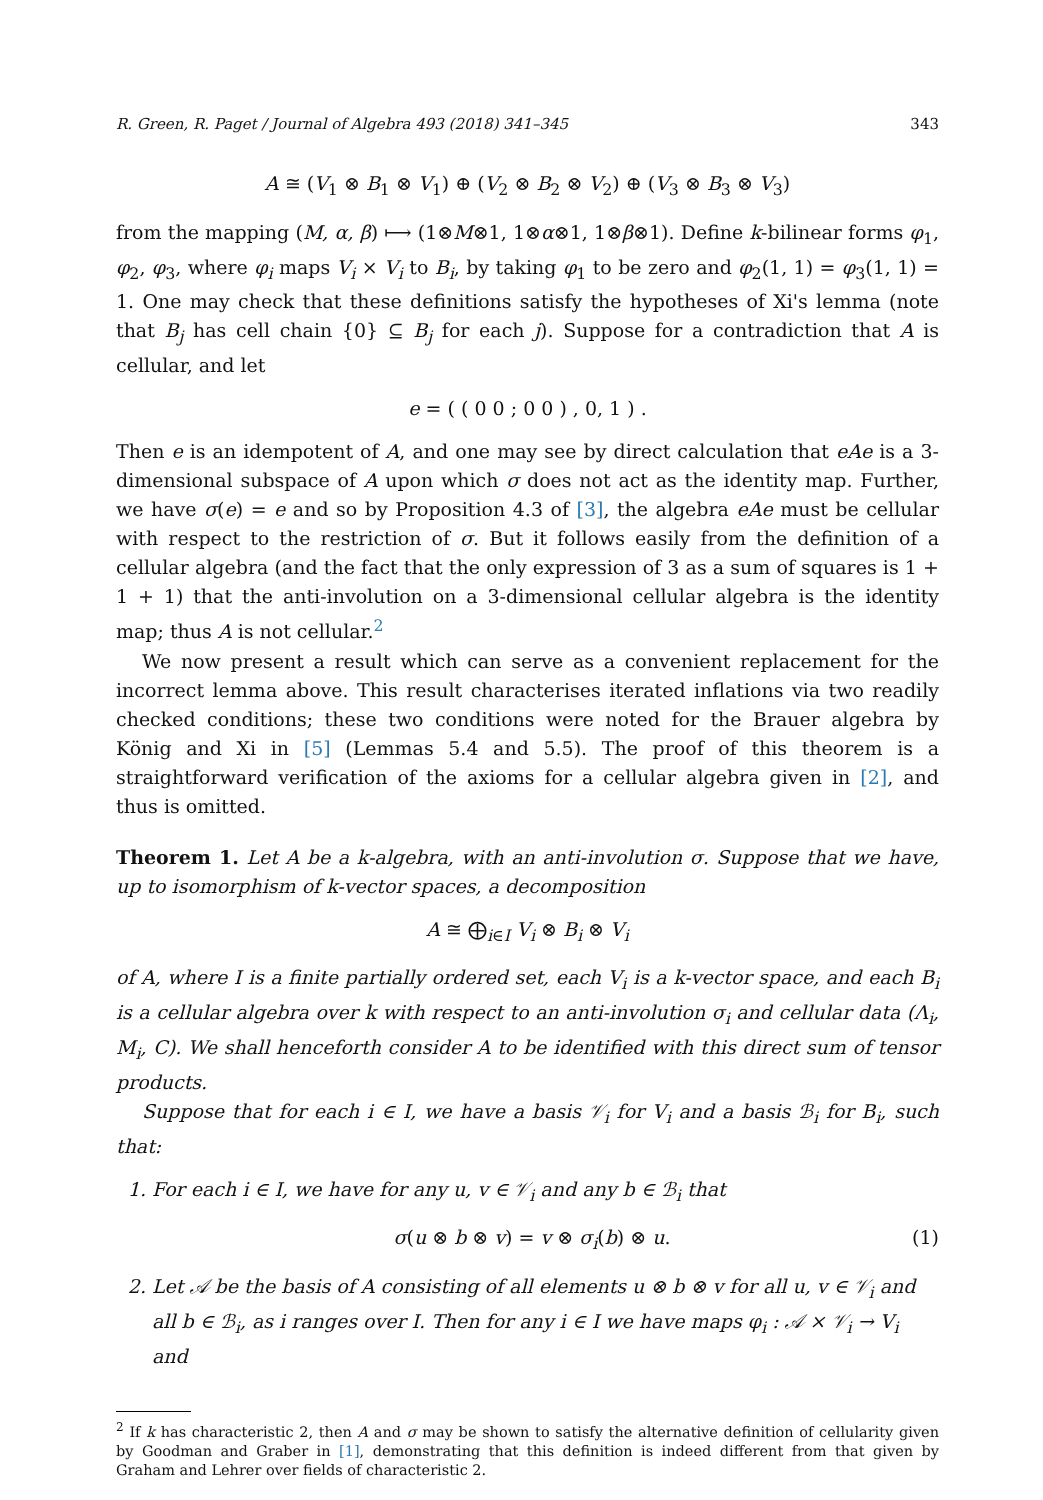R. Green, R. Paget / Journal of Algebra 493 (2018) 341–345 343
A ≅ (V<sub>1</sub> ⊗ B<sub>1</sub> ⊗ V<sub>1</sub>) ⊕ (V<sub>2</sub> ⊗ B<sub>2</sub> ⊗ V<sub>2</sub>) ⊕ (V<sub>3</sub> ⊗ B<sub>3</sub> ⊗ V<sub>3</sub>)
from the mapping (M, α, β) ⟼ (1⊗M⊗1, 1⊗α⊗1, 1⊗β⊗1). Define k-bilinear forms φ<sub>1</sub>, φ<sub>2</sub>, φ<sub>3</sub>, where φ<sub>i</sub> maps V<sub>i</sub> × V<sub>i</sub> to B<sub>i</sub>, by taking φ<sub>1</sub> to be zero and φ<sub>2</sub>(1, 1) = φ<sub>3</sub>(1, 1) = 1. One may check that these definitions satisfy the hypotheses of Xi's lemma (note that B<sub>j</sub> has cell chain {0} ⊆ B<sub>j</sub> for each j). Suppose for a contradiction that A is cellular, and let
e = ( ( 0 0 ; 0 0 ) , 0, 1 ) .
Then e is an idempotent of A, and one may see by direct calculation that eAe is a 3-dimensional subspace of A upon which σ does not act as the identity map. Further, we have σ(e) = e and so by Proposition 4.3 of [3], the algebra eAe must be cellular with respect to the restriction of σ. But it follows easily from the definition of a cellular algebra (and the fact that the only expression of 3 as a sum of squares is 1 + 1 + 1) that the anti-involution on a 3-dimensional cellular algebra is the identity map; thus A is not cellular.<sup>2</sup>
We now present a result which can serve as a convenient replacement for the incorrect lemma above. This result characterises iterated inflations via two readily checked conditions; these two conditions were noted for the Brauer algebra by König and Xi in [5] (Lemmas 5.4 and 5.5). The proof of this theorem is a straightforward verification of the axioms for a cellular algebra given in [2], and thus is omitted.
Theorem 1. Let A be a k-algebra, with an anti-involution σ. Suppose that we have, up to isomorphism of k-vector spaces, a decomposition
A ≅ ⨁<sub>i∈I</sub> V<sub>i</sub> ⊗ B<sub>i</sub> ⊗ V<sub>i</sub>
of A, where I is a finite partially ordered set, each V<sub>i</sub> is a k-vector space, and each B<sub>i</sub> is a cellular algebra over k with respect to an anti-involution σ<sub>i</sub> and cellular data (Λ<sub>i</sub>, M<sub>i</sub>, C). We shall henceforth consider A to be identified with this direct sum of tensor products.
Suppose that for each i ∈ I, we have a basis 𝒱<sub>i</sub> for V<sub>i</sub> and a basis ℬ<sub>i</sub> for B<sub>i</sub>, such that:
1. For each i ∈ I, we have for any u, v ∈ 𝒱<sub>i</sub> and any b ∈ ℬ<sub>i</sub> that
σ(u ⊗ b ⊗ v) = v ⊗ σ<sub>i</sub>(b) ⊗ u. (1)
2. Let 𝒜 be the basis of A consisting of all elements u ⊗ b ⊗ v for all u, v ∈ 𝒱<sub>i</sub> and all b ∈ ℬ<sub>i</sub>, as i ranges over I. Then for any i ∈ I we have maps φ<sub>i</sub> : 𝒜 × 𝒱<sub>i</sub> → V<sub>i</sub> and
<sup>2</sup> If k has characteristic 2, then A and σ may be shown to satisfy the alternative definition of cellularity given by Goodman and Graber in [1], demonstrating that this definition is indeed different from that given by Graham and Lehrer over fields of characteristic 2.